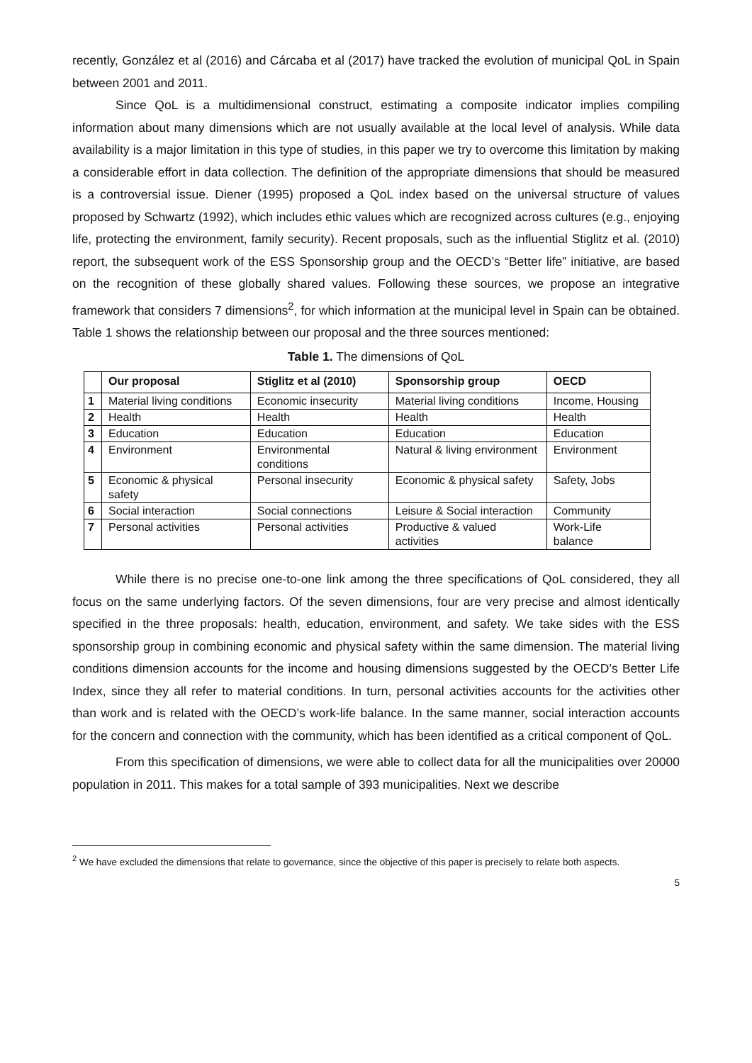recently, González et al (2016) and Cárcaba et al (2017) have tracked the evolution of municipal QoL in Spain between 2001 and 2011.
Since QoL is a multidimensional construct, estimating a composite indicator implies compiling information about many dimensions which are not usually available at the local level of analysis. While data availability is a major limitation in this type of studies, in this paper we try to overcome this limitation by making a considerable effort in data collection. The definition of the appropriate dimensions that should be measured is a controversial issue. Diener (1995) proposed a QoL index based on the universal structure of values proposed by Schwartz (1992), which includes ethic values which are recognized across cultures (e.g., enjoying life, protecting the environment, family security). Recent proposals, such as the influential Stiglitz et al. (2010) report, the subsequent work of the ESS Sponsorship group and the OECD’s “Better life” initiative, are based on the recognition of these globally shared values. Following these sources, we propose an integrative framework that considers 7 dimensions<sup>2</sup>, for which information at the municipal level in Spain can be obtained. Table 1 shows the relationship between our proposal and the three sources mentioned:
Table 1. The dimensions of QoL
| | Our proposal | Stiglitz et al (2010) | Sponsorship group | OECD |
| --- | --- | --- | --- | --- |
| 1 | Material living conditions | Economic insecurity | Material living conditions | Income, Housing |
| 2 | Health | Health | Health | Health |
| 3 | Education | Education | Education | Education |
| 4 | Environment | Environmental conditions | Natural & living environment | Environment |
| 5 | Economic & physical safety | Personal insecurity | Economic & physical safety | Safety, Jobs |
| 6 | Social interaction | Social connections | Leisure & Social interaction | Community |
| 7 | Personal activities | Personal activities | Productive & valued activities | Work-Life balance |
While there is no precise one-to-one link among the three specifications of QoL considered, they all focus on the same underlying factors. Of the seven dimensions, four are very precise and almost identically specified in the three proposals: health, education, environment, and safety. We take sides with the ESS sponsorship group in combining economic and physical safety within the same dimension. The material living conditions dimension accounts for the income and housing dimensions suggested by the OECD’s Better Life Index, since they all refer to material conditions. In turn, personal activities accounts for the activities other than work and is related with the OECD’s work-life balance. In the same manner, social interaction accounts for the concern and connection with the community, which has been identified as a critical component of QoL.
From this specification of dimensions, we were able to collect data for all the municipalities over 20000 population in 2011. This makes for a total sample of 393 municipalities. Next we describe
<sup>2</sup> We have excluded the dimensions that relate to governance, since the objective of this paper is precisely to relate both aspects.
5